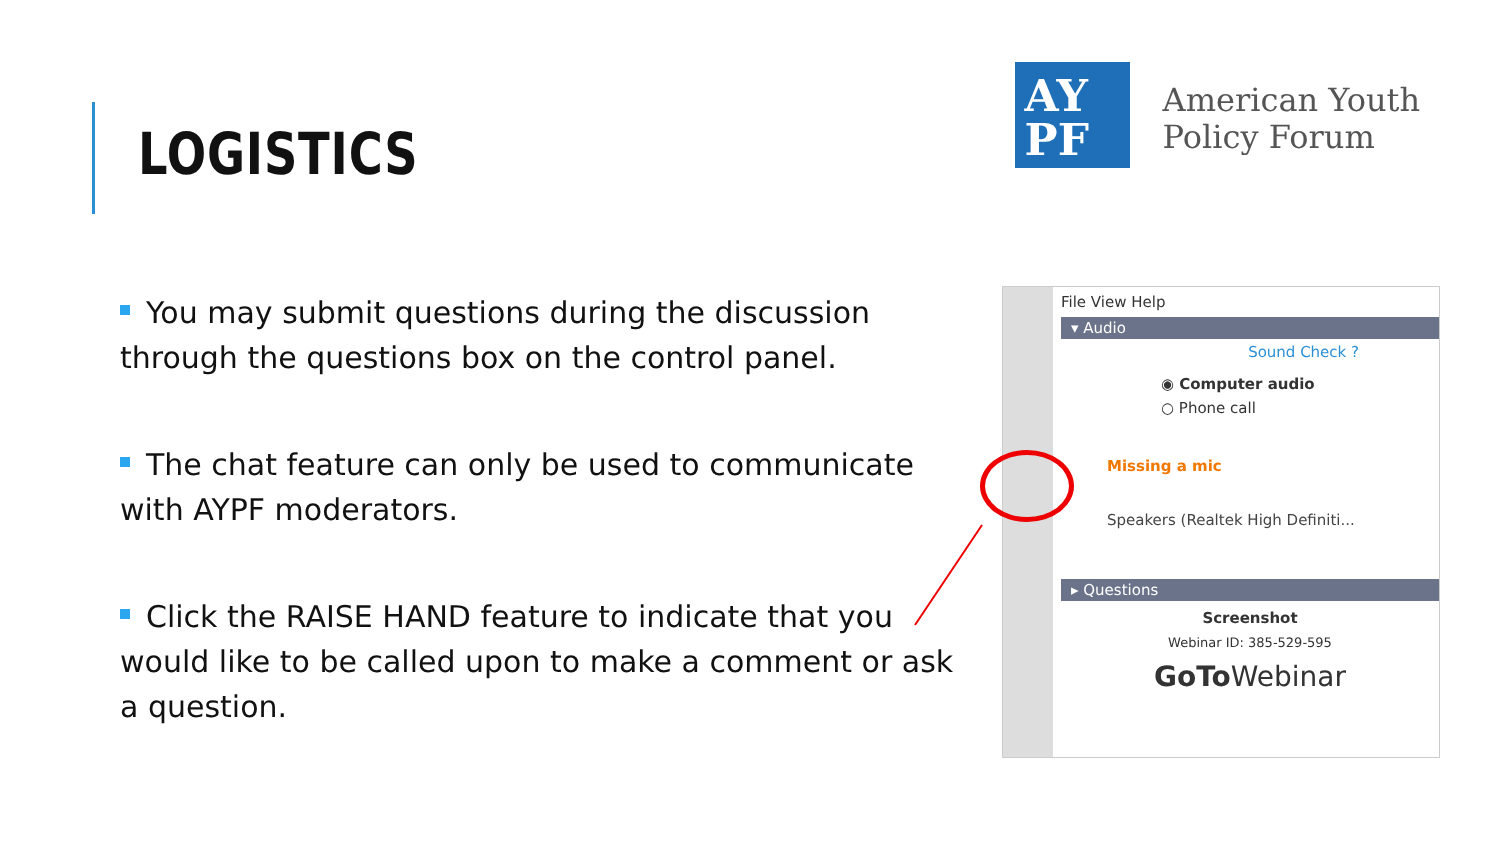LOGISTICS
AY
PF
American Youth
Policy Forum
You may submit questions during the discussion through the questions box on the control panel.
The chat feature can only be used to communicate with AYPF moderators.
Click the RAISE HAND feature to indicate that you would like to be called upon to make a comment or ask a question.
File View Help
▾ Audio
Sound Check ?
◉ Computer audio
○ Phone call
Missing a mic
Speakers (Realtek High Definiti...
▸ Questions
Screenshot
Webinar ID: 385-529-595
GoTo Webinar